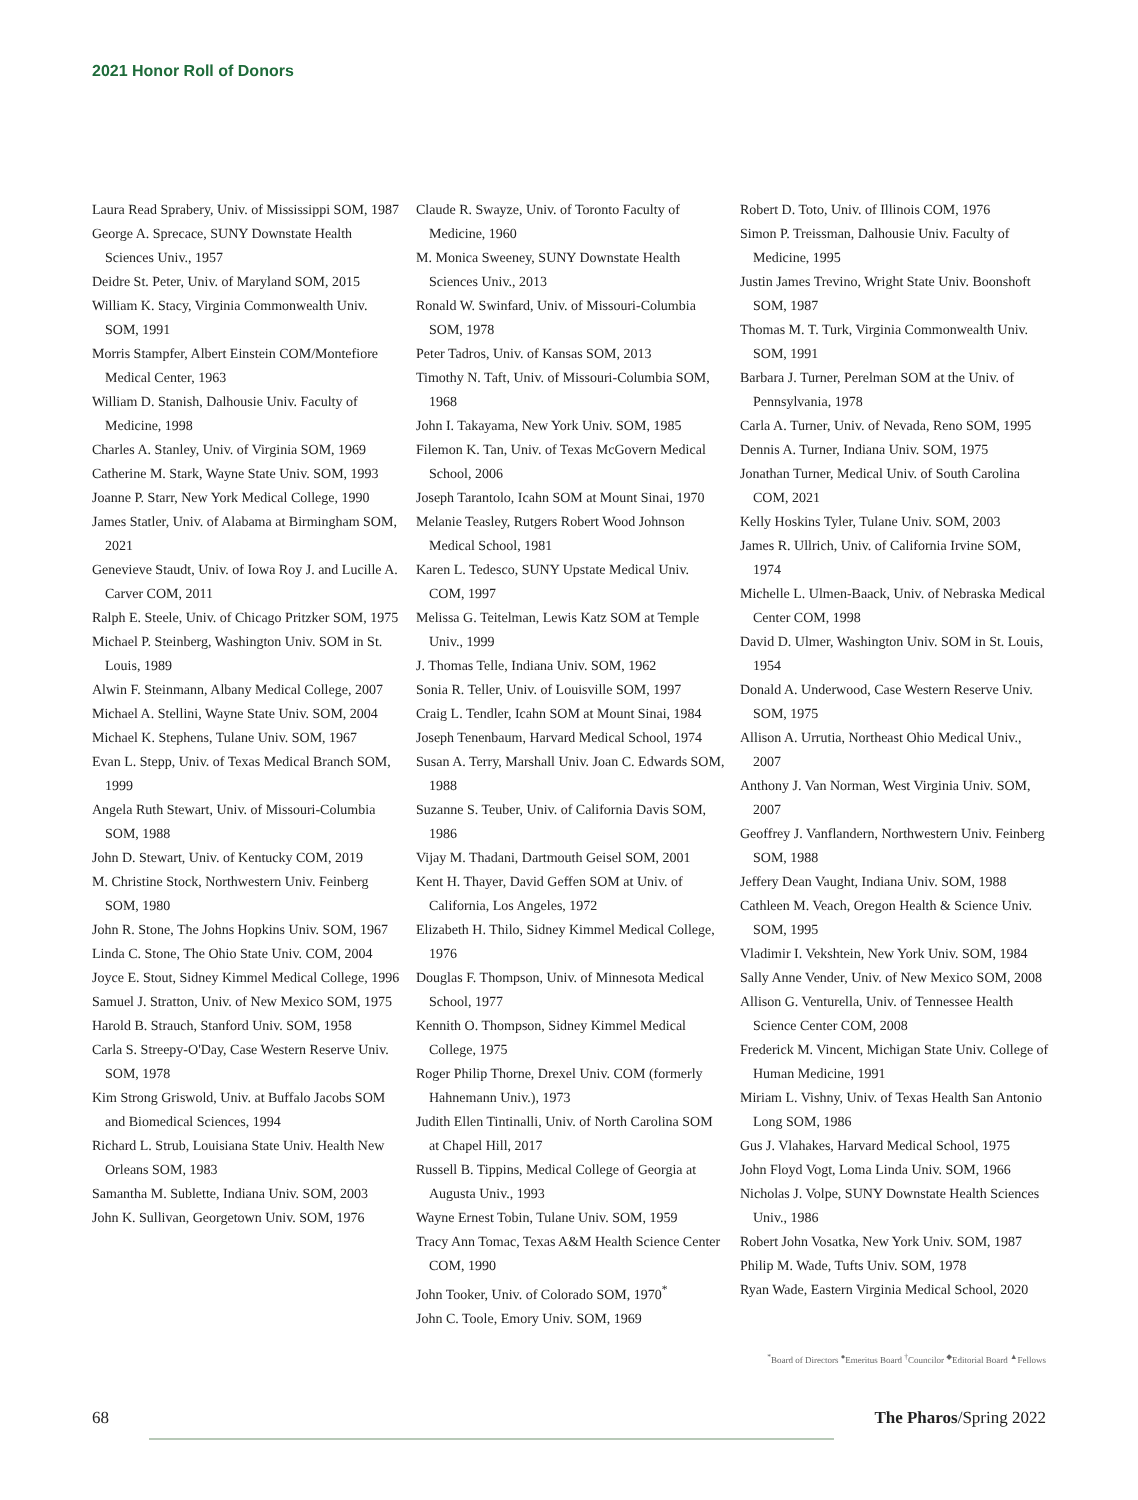2021 Honor Roll of Donors
Laura Read Sprabery, Univ. of Mississippi SOM, 1987
George A. Sprecace, SUNY Downstate Health Sciences Univ., 1957
Deidre St. Peter, Univ. of Maryland SOM, 2015
William K. Stacy, Virginia Commonwealth Univ. SOM, 1991
Morris Stampfer, Albert Einstein COM/Montefiore Medical Center, 1963
William D. Stanish, Dalhousie Univ. Faculty of Medicine, 1998
Charles A. Stanley, Univ. of Virginia SOM, 1969
Catherine M. Stark, Wayne State Univ. SOM, 1993
Joanne P. Starr, New York Medical College, 1990
James Statler, Univ. of Alabama at Birmingham SOM, 2021
Genevieve Staudt, Univ. of Iowa Roy J. and Lucille A. Carver COM, 2011
Ralph E. Steele, Univ. of Chicago Pritzker SOM, 1975
Michael P. Steinberg, Washington Univ. SOM in St. Louis, 1989
Alwin F. Steinmann, Albany Medical College, 2007
Michael A. Stellini, Wayne State Univ. SOM, 2004
Michael K. Stephens, Tulane Univ. SOM, 1967
Evan L. Stepp, Univ. of Texas Medical Branch SOM, 1999
Angela Ruth Stewart, Univ. of Missouri-Columbia SOM, 1988
John D. Stewart, Univ. of Kentucky COM, 2019
M. Christine Stock, Northwestern Univ. Feinberg SOM, 1980
John R. Stone, The Johns Hopkins Univ. SOM, 1967
Linda C. Stone, The Ohio State Univ. COM, 2004
Joyce E. Stout, Sidney Kimmel Medical College, 1996
Samuel J. Stratton, Univ. of New Mexico SOM, 1975
Harold B. Strauch, Stanford Univ. SOM, 1958
Carla S. Streepy-O'Day, Case Western Reserve Univ. SOM, 1978
Kim Strong Griswold, Univ. at Buffalo Jacobs SOM and Biomedical Sciences, 1994
Richard L. Strub, Louisiana State Univ. Health New Orleans SOM, 1983
Samantha M. Sublette, Indiana Univ. SOM, 2003
John K. Sullivan, Georgetown Univ. SOM, 1976
Claude R. Swayze, Univ. of Toronto Faculty of Medicine, 1960
M. Monica Sweeney, SUNY Downstate Health Sciences Univ., 2013
Ronald W. Swinfard, Univ. of Missouri-Columbia SOM, 1978
Peter Tadros, Univ. of Kansas SOM, 2013
Timothy N. Taft, Univ. of Missouri-Columbia SOM, 1968
John I. Takayama, New York Univ. SOM, 1985
Filemon K. Tan, Univ. of Texas McGovern Medical School, 2006
Joseph Tarantolo, Icahn SOM at Mount Sinai, 1970
Melanie Teasley, Rutgers Robert Wood Johnson Medical School, 1981
Karen L. Tedesco, SUNY Upstate Medical Univ. COM, 1997
Melissa G. Teitelman, Lewis Katz SOM at Temple Univ., 1999
J. Thomas Telle, Indiana Univ. SOM, 1962
Sonia R. Teller, Univ. of Louisville SOM, 1997
Craig L. Tendler, Icahn SOM at Mount Sinai, 1984
Joseph Tenenbaum, Harvard Medical School, 1974
Susan A. Terry, Marshall Univ. Joan C. Edwards SOM, 1988
Suzanne S. Teuber, Univ. of California Davis SOM, 1986
Vijay M. Thadani, Dartmouth Geisel SOM, 2001
Kent H. Thayer, David Geffen SOM at Univ. of California, Los Angeles, 1972
Elizabeth H. Thilo, Sidney Kimmel Medical College, 1976
Douglas F. Thompson, Univ. of Minnesota Medical School, 1977
Kennith O. Thompson, Sidney Kimmel Medical College, 1975
Roger Philip Thorne, Drexel Univ. COM (formerly Hahnemann Univ.), 1973
Judith Ellen Tintinalli, Univ. of North Carolina SOM at Chapel Hill, 2017
Russell B. Tippins, Medical College of Georgia at Augusta Univ., 1993
Wayne Ernest Tobin, Tulane Univ. SOM, 1959
Tracy Ann Tomac, Texas A&M Health Science Center COM, 1990
John Tooker, Univ. of Colorado SOM, 1970<sup>*</sup>
John C. Toole, Emory Univ. SOM, 1969
Robert D. Toto, Univ. of Illinois COM, 1976
Simon P. Treissman, Dalhousie Univ. Faculty of Medicine, 1995
Justin James Trevino, Wright State Univ. Boonshoft SOM, 1987
Thomas M. T. Turk, Virginia Commonwealth Univ. SOM, 1991
Barbara J. Turner, Perelman SOM at the Univ. of Pennsylvania, 1978
Carla A. Turner, Univ. of Nevada, Reno SOM, 1995
Dennis A. Turner, Indiana Univ. SOM, 1975
Jonathan Turner, Medical Univ. of South Carolina COM, 2021
Kelly Hoskins Tyler, Tulane Univ. SOM, 2003
James R. Ullrich, Univ. of California Irvine SOM, 1974
Michelle L. Ulmen-Baack, Univ. of Nebraska Medical Center COM, 1998
David D. Ulmer, Washington Univ. SOM in St. Louis, 1954
Donald A. Underwood, Case Western Reserve Univ. SOM, 1975
Allison A. Urrutia, Northeast Ohio Medical Univ., 2007
Anthony J. Van Norman, West Virginia Univ. SOM, 2007
Geoffrey J. Vanflandern, Northwestern Univ. Feinberg SOM, 1988
Jeffery Dean Vaught, Indiana Univ. SOM, 1988
Cathleen M. Veach, Oregon Health & Science Univ. SOM, 1995
Vladimir I. Vekshtein, New York Univ. SOM, 1984
Sally Anne Vender, Univ. of New Mexico SOM, 2008
Allison G. Venturella, Univ. of Tennessee Health Science Center COM, 2008
Frederick M. Vincent, Michigan State Univ. College of Human Medicine, 1991
Miriam L. Vishny, Univ. of Texas Health San Antonio Long SOM, 1986
Gus J. Vlahakes, Harvard Medical School, 1975
John Floyd Vogt, Loma Linda Univ. SOM, 1966
Nicholas J. Volpe, SUNY Downstate Health Sciences Univ., 1986
Robert John Vosatka, New York Univ. SOM, 1987
Philip M. Wade, Tufts Univ. SOM, 1978
Ryan Wade, Eastern Virginia Medical School, 2020
<sup>*</sup> Board of Directors <sup>●</sup>Emeritus Board <sup>†</sup>Councilor <sup>◆</sup>Editorial Board <sup>▲</sup>Fellows
68 The Pharos/Spring 2022